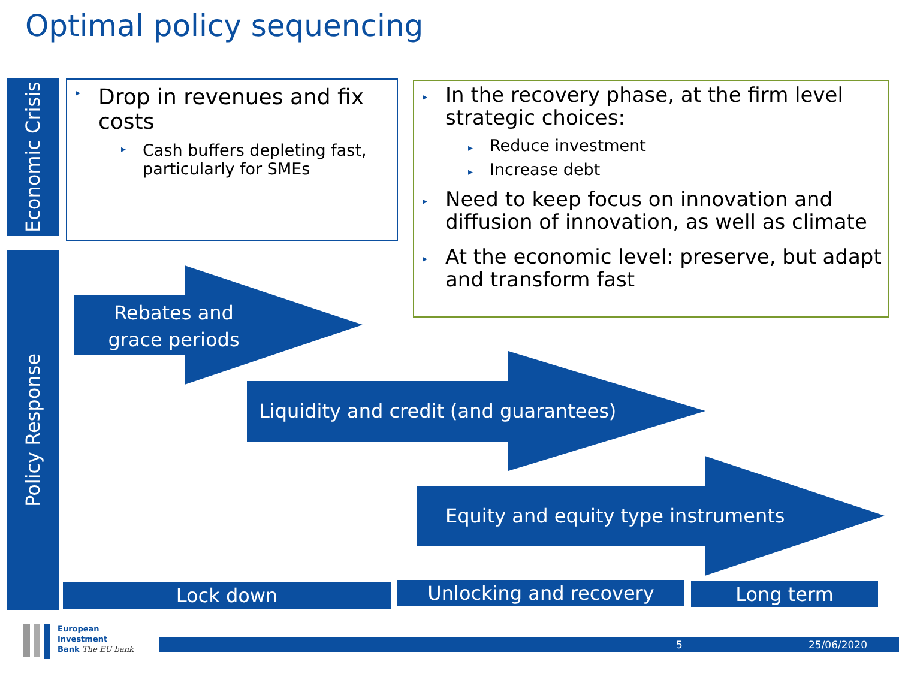Optimal policy sequencing
Economic Crisis
Policy Response
▸ Drop in revenues and fix costs
▸ Cash buffers depleting fast, particularly for SMEs
▸ In the recovery phase, at the firm level strategic choices:
▸ Reduce investment
▸ Increase debt
▸ Need to keep focus on innovation and diffusion of innovation, as well as climate
▸ At the economic level: preserve, but adapt and transform fast
Rebates and grace periods
Liquidity and credit (and guarantees)
Equity and equity type instruments
Lock down Unlocking and recovery Long term
European
Investment
Bank The EU bank
5 25/06/2020